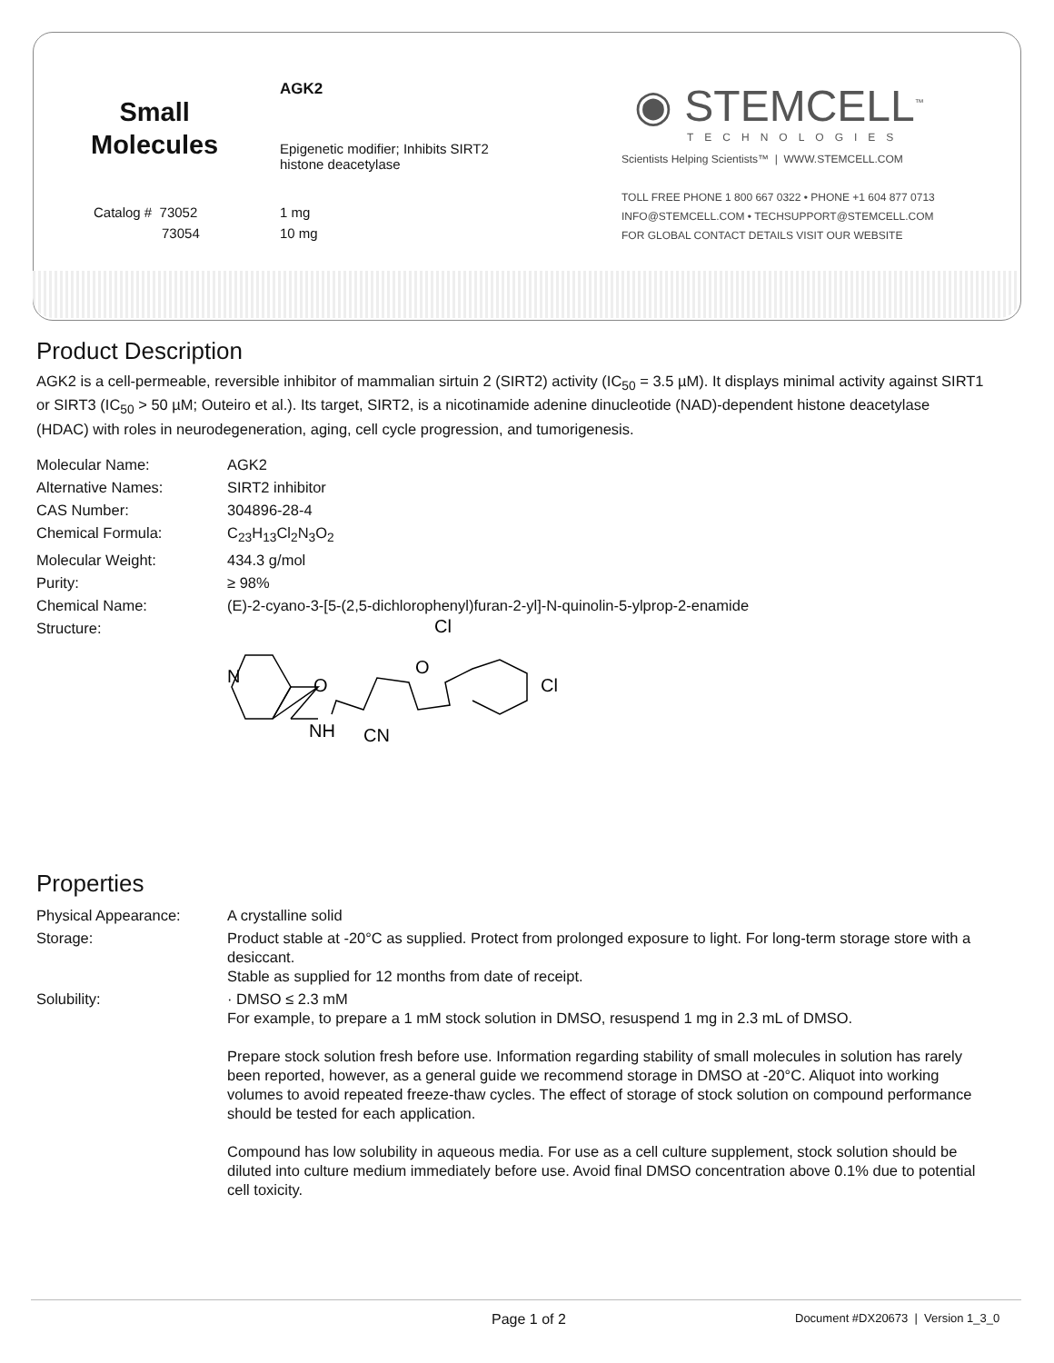Small
Molecules
Catalog # 73052
73054
AGK2
Epigenetic modifier; Inhibits SIRT2
histone deacetylase
1 mg
10 mg
◉ STEMCELL<sup>™</sup>
TECHNOLOGIES
Scientists Helping Scientists™ | WWW.STEMCELL.COM
TOLL FREE PHONE 1 800 667 0322 • PHONE +1 604 877 0713
INFO@STEMCELL.COM • TECHSUPPORT@STEMCELL.COM
FOR GLOBAL CONTACT DETAILS VISIT OUR WEBSITE
Product Description
AGK2 is a cell-permeable, reversible inhibitor of mammalian sirtuin 2 (SIRT2) activity (IC<sub>50</sub> = 3.5 µM). It displays minimal activity against SIRT1 or SIRT3 (IC<sub>50</sub> > 50 µM; Outeiro et al.). Its target, SIRT2, is a nicotinamide adenine dinucleotide (NAD)-dependent histone deacetylase (HDAC) with roles in neurodegeneration, aging, cell cycle progression, and tumorigenesis.
| Molecular Name: | AGK2 |
| Alternative Names: | SIRT2 inhibitor |
| CAS Number: | 304896-28-4 |
| Chemical Formula: | C<sub>23</sub>H<sub>13</sub>Cl<sub>2</sub>N<sub>3</sub>O<sub>2</sub> |
| Molecular Weight: | 434.3 g/mol |
| Purity: | ≥ 98% |
| Chemical Name: | (E)-2-cyano-3-[5-(2,5-dichlorophenyl)furan-2-yl]-N-quinolin-5-ylprop-2-enamide |
| Structure: | N NH O CN O Cl Cl |
Properties
| Physical Appearance: | A crystalline solid |
| Storage: | Product stable at -20°C as supplied. Protect from prolonged exposure to light. For long-term storage store with a desiccant. Stable as supplied for 12 months from date of receipt. |
| Solubility: | · DMSO ≤ 2.3 mM For example, to prepare a 1 mM stock solution in DMSO, resuspend 1 mg in 2.3 mL of DMSO. Prepare stock solution fresh before use. Information regarding stability of small molecules in solution has rarely been reported, however, as a general guide we recommend storage in DMSO at -20°C. Aliquot into working volumes to avoid repeated freeze-thaw cycles. The effect of storage of stock solution on compound performance should be tested for each application. Compound has low solubility in aqueous media. For use as a cell culture supplement, stock solution should be diluted into culture medium immediately before use. Avoid final DMSO concentration above 0.1% due to potential cell toxicity. |
Page 1 of 2
Document #DX20673 | Version 1_3_0